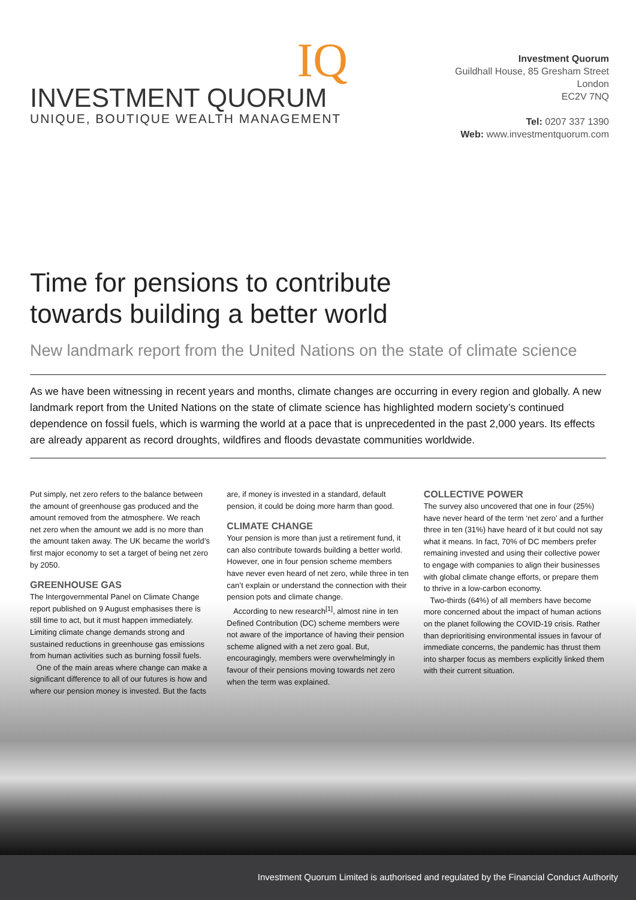IQ
INVESTMENT QUORUM
UNIQUE, BOUTIQUE WEALTH MANAGEMENT
Investment Quorum
Guildhall House, 85 Gresham Street
London
EC2V 7NQ
Tel: 0207 337 1390
Web: www.investmentquorum.com
Time for pensions to contribute
towards building a better world
New landmark report from the United Nations on the state of climate science
As we have been witnessing in recent years and months, climate changes are occurring in every region and globally. A new landmark report from the United Nations on the state of climate science has highlighted modern society’s continued dependence on fossil fuels, which is warming the world at a pace that is unprecedented in the past 2,000 years. Its effects are already apparent as record droughts, wildfires and floods devastate communities worldwide.
Put simply, net zero refers to the balance between the amount of greenhouse gas produced and the amount removed from the atmosphere. We reach net zero when the amount we add is no more than the amount taken away. The UK became the world’s first major economy to set a target of being net zero by 2050.
GREENHOUSE GAS
The Intergovernmental Panel on Climate Change report published on 9 August emphasises there is still time to act, but it must happen immediately. Limiting climate change demands strong and sustained reductions in greenhouse gas emissions from human activities such as burning fossil fuels.
One of the main areas where change can make a significant difference to all of our futures is how and where our pension money is invested. But the facts are, if money is invested in a standard, default pension, it could be doing more harm than good.
CLIMATE CHANGE
Your pension is more than just a retirement fund, it can also contribute towards building a better world. However, one in four pension scheme members have never even heard of net zero, while three in ten can’t explain or understand the connection with their pension pots and climate change.
According to new research<sup>[1]</sup>, almost nine in ten Defined Contribution (DC) scheme members were not aware of the importance of having their pension scheme aligned with a net zero goal. But, encouragingly, members were overwhelmingly in favour of their pensions moving towards net zero when the term was explained.
COLLECTIVE POWER
The survey also uncovered that one in four (25%) have never heard of the term ‘net zero’ and a further three in ten (31%) have heard of it but could not say what it means. In fact, 70% of DC members prefer remaining invested and using their collective power to engage with companies to align their businesses with global climate change efforts, or prepare them to thrive in a low-carbon economy.
Two-thirds (64%) of all members have become more concerned about the impact of human actions on the planet following the COVID-19 crisis. Rather than deprioritising environmental issues in favour of immediate concerns, the pandemic has thrust them into sharper focus as members explicitly linked them with their current situation.
Investment Quorum Limited is authorised and regulated by the Financial Conduct Authority